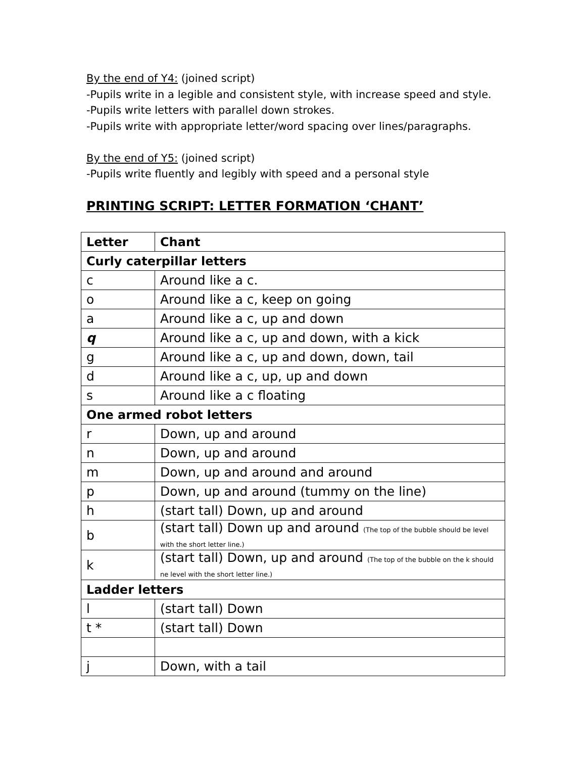By the end of Y4: (joined script)
-Pupils write in a legible and consistent style, with increase speed and style.
-Pupils write letters with parallel down strokes.
-Pupils write with appropriate letter/word spacing over lines/paragraphs.
By the end of Y5: (joined script)
-Pupils write fluently and legibly with speed and a personal style
PRINTING SCRIPT: LETTER FORMATION ‘CHANT’
| Letter | Chant |
| --- | --- |
| Curly caterpillar letters | |
| c | Around like a c. |
| o | Around like a c, keep on going |
| a | Around like a c, up and down |
| q | Around like a c, up and down, with a kick |
| g | Around like a c, up and down, down, tail |
| d | Around like a c, up, up and down |
| s | Around like a c floating |
| One armed robot letters | |
| r | Down, up and around |
| n | Down, up and around |
| m | Down, up and around and around |
| p | Down, up and around (tummy on the line) |
| h | (start tall) Down, up and around |
| b | (start tall) Down up and around (The top of the bubble should be level with the short letter line.) |
| k | (start tall) Down, up and around (The top of the bubble on the k should ne level with the short letter line.) |
| Ladder letters | |
| l | (start tall) Down |
| t * | (start tall) Down |
| j | Down, with a tail |